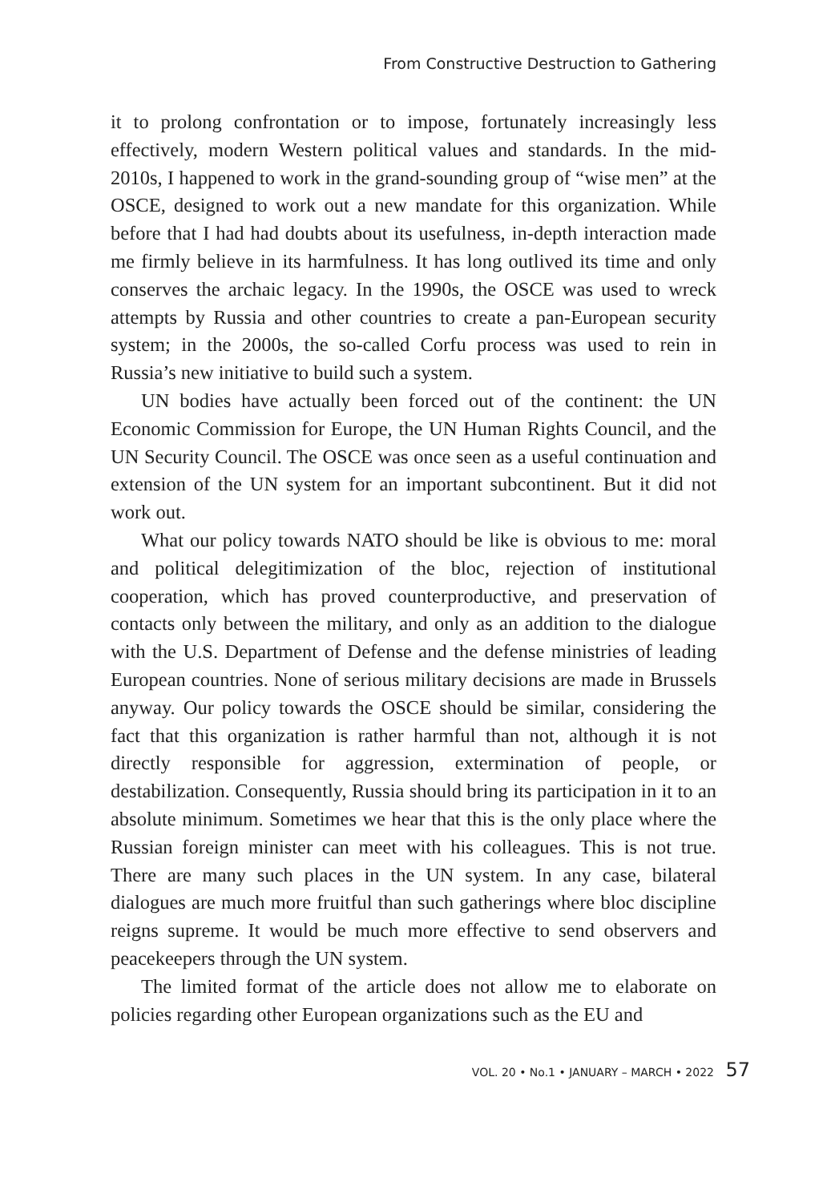From Constructive Destruction to Gathering
it to prolong confrontation or to impose, fortunately increasingly less effectively, modern Western political values and standards. In the mid-2010s, I happened to work in the grand-sounding group of “wise men” at the OSCE, designed to work out a new mandate for this organization. While before that I had had doubts about its usefulness, in-depth interaction made me firmly believe in its harmfulness. It has long outlived its time and only conserves the archaic legacy. In the 1990s, the OSCE was used to wreck attempts by Russia and other countries to create a pan-European security system; in the 2000s, the so-called Corfu process was used to rein in Russia’s new initiative to build such a system.
UN bodies have actually been forced out of the continent: the UN Economic Commission for Europe, the UN Human Rights Council, and the UN Security Council. The OSCE was once seen as a useful continuation and extension of the UN system for an important subcontinent. But it did not work out.
What our policy towards NATO should be like is obvious to me: moral and political delegitimization of the bloc, rejection of institutional cooperation, which has proved counterproductive, and preservation of contacts only between the military, and only as an addition to the dialogue with the U.S. Department of Defense and the defense ministries of leading European countries. None of serious military decisions are made in Brussels anyway. Our policy towards the OSCE should be similar, considering the fact that this organization is rather harmful than not, although it is not directly responsible for aggression, extermination of people, or destabilization. Consequently, Russia should bring its participation in it to an absolute minimum. Sometimes we hear that this is the only place where the Russian foreign minister can meet with his colleagues. This is not true. There are many such places in the UN system. In any case, bilateral dialogues are much more fruitful than such gatherings where bloc discipline reigns supreme. It would be much more effective to send observers and peacekeepers through the UN system.
The limited format of the article does not allow me to elaborate on policies regarding other European organizations such as the EU and
VOL. 20 • No.1 • JANUARY – MARCH • 2022 57